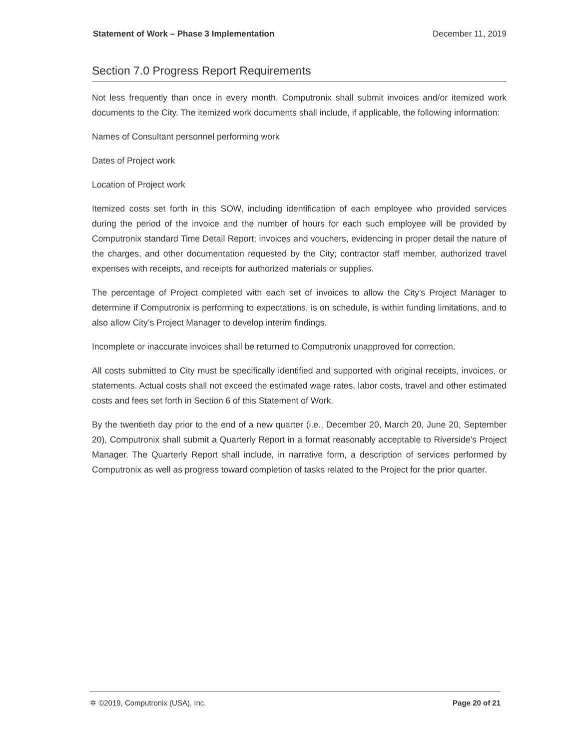Statement of Work – Phase 3 Implementation December 11, 2019
Section 7.0 Progress Report Requirements
Not less frequently than once in every month, Computronix shall submit invoices and/or itemized work documents to the City. The itemized work documents shall include, if applicable, the following information:
Names of Consultant personnel performing work
Dates of Project work
Location of Project work
Itemized costs set forth in this SOW, including identification of each employee who provided services during the period of the invoice and the number of hours for each such employee will be provided by Computronix standard Time Detail Report; invoices and vouchers, evidencing in proper detail the nature of the charges, and other documentation requested by the City; contractor staff member, authorized travel expenses with receipts, and receipts for authorized materials or supplies.
The percentage of Project completed with each set of invoices to allow the City’s Project Manager to determine if Computronix is performing to expectations, is on schedule, is within funding limitations, and to also allow City’s Project Manager to develop interim findings.
Incomplete or inaccurate invoices shall be returned to Computronix unapproved for correction.
All costs submitted to City must be specifically identified and supported with original receipts, invoices, or statements. Actual costs shall not exceed the estimated wage rates, labor costs, travel and other estimated costs and fees set forth in Section 6 of this Statement of Work.
By the twentieth day prior to the end of a new quarter (i.e., December 20, March 20, June 20, September 20), Computronix shall submit a Quarterly Report in a format reasonably acceptable to Riverside’s Project Manager. The Quarterly Report shall include, in narrative form, a description of services performed by Computronix as well as progress toward completion of tasks related to the Project for the prior quarter.
✲ ©2019, Computronix (USA), Inc. Page 20 of 21